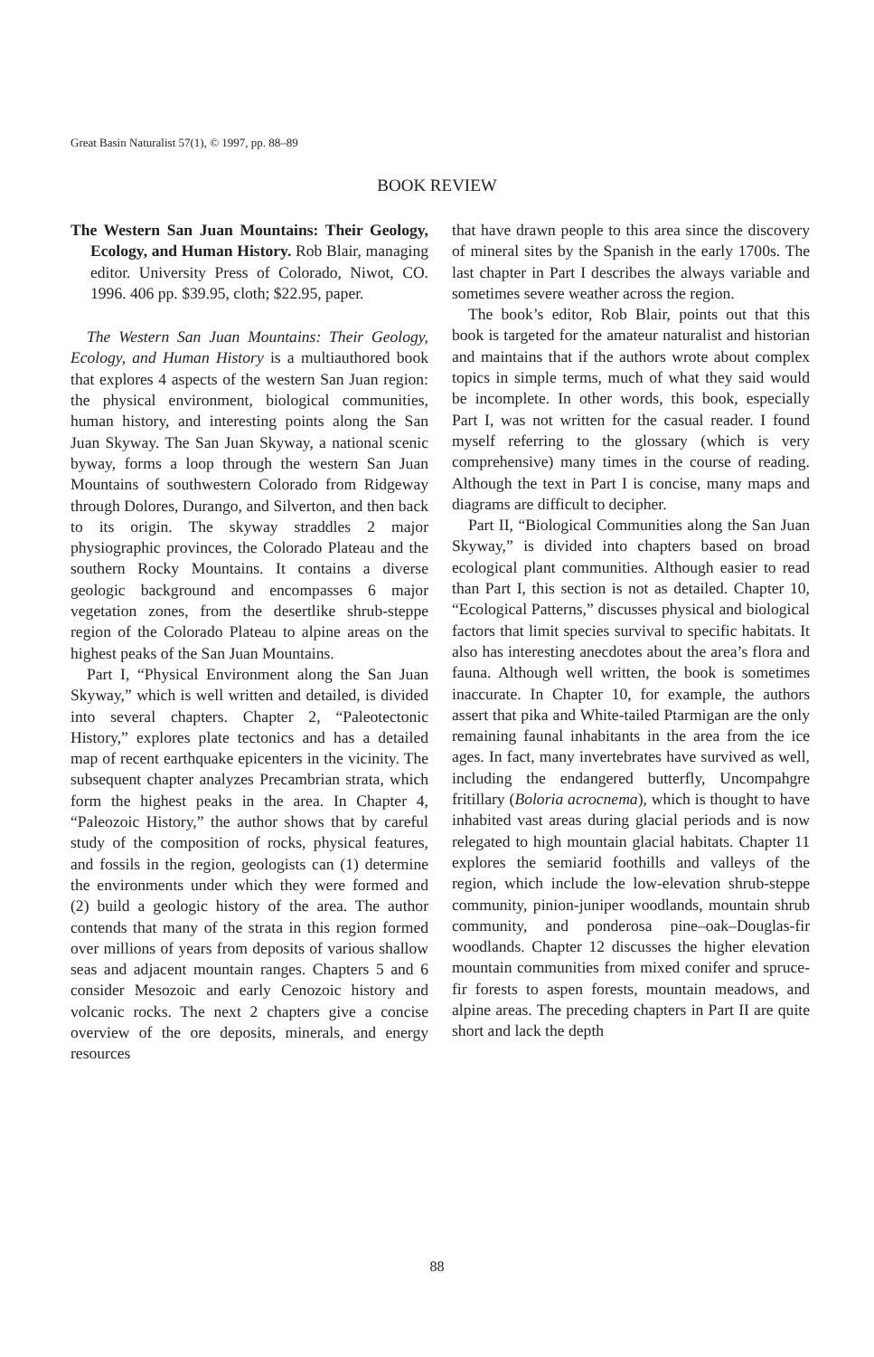Great Basin Naturalist 57(1), © 1997, pp. 88–89
BOOK REVIEW
The Western San Juan Mountains: Their Geology, Ecology, and Human History. Rob Blair, managing editor. University Press of Colorado, Niwot, CO. 1996. 406 pp. $39.95, cloth; $22.95, paper.
The Western San Juan Mountains: Their Geology, Ecology, and Human History is a multiauthored book that explores 4 aspects of the western San Juan region: the physical environment, biological communities, human history, and interesting points along the San Juan Skyway. The San Juan Skyway, a national scenic byway, forms a loop through the western San Juan Mountains of southwestern Colorado from Ridgeway through Dolores, Durango, and Silverton, and then back to its origin. The skyway straddles 2 major physiographic provinces, the Colorado Plateau and the southern Rocky Mountains. It contains a diverse geologic background and encompasses 6 major vegetation zones, from the desertlike shrub-steppe region of the Colorado Plateau to alpine areas on the highest peaks of the San Juan Mountains.
Part I, “Physical Environment along the San Juan Skyway,” which is well written and detailed, is divided into several chapters. Chapter 2, “Paleotectonic History,” explores plate tectonics and has a detailed map of recent earthquake epicenters in the vicinity. The subsequent chapter analyzes Precambrian strata, which form the highest peaks in the area. In Chapter 4, “Paleozoic History,” the author shows that by careful study of the composition of rocks, physical features, and fossils in the region, geologists can (1) determine the environments under which they were formed and (2) build a geologic history of the area. The author contends that many of the strata in this region formed over millions of years from deposits of various shallow seas and adjacent mountain ranges. Chapters 5 and 6 consider Mesozoic and early Cenozoic history and volcanic rocks. The next 2 chapters give a concise overview of the ore deposits, minerals, and energy resources
that have drawn people to this area since the discovery of mineral sites by the Spanish in the early 1700s. The last chapter in Part I describes the always variable and sometimes severe weather across the region.
The book’s editor, Rob Blair, points out that this book is targeted for the amateur naturalist and historian and maintains that if the authors wrote about complex topics in simple terms, much of what they said would be incomplete. In other words, this book, especially Part I, was not written for the casual reader. I found myself referring to the glossary (which is very comprehensive) many times in the course of reading. Although the text in Part I is concise, many maps and diagrams are difficult to decipher.
Part II, “Biological Communities along the San Juan Skyway,” is divided into chapters based on broad ecological plant communities. Although easier to read than Part I, this section is not as detailed. Chapter 10, “Ecological Patterns,” discusses physical and biological factors that limit species survival to specific habitats. It also has interesting anecdotes about the area’s flora and fauna. Although well written, the book is sometimes inaccurate. In Chapter 10, for example, the authors assert that pika and White-tailed Ptarmigan are the only remaining faunal inhabitants in the area from the ice ages. In fact, many invertebrates have survived as well, including the endangered butterfly, Uncompahgre fritillary (Boloria acrocnema), which is thought to have inhabited vast areas during glacial periods and is now relegated to high mountain glacial habitats. Chapter 11 explores the semiarid foothills and valleys of the region, which include the low-elevation shrub-steppe community, pinion-juniper woodlands, mountain shrub community, and ponderosa pine–oak–Douglas-fir woodlands. Chapter 12 discusses the higher elevation mountain communities from mixed conifer and spruce-fir forests to aspen forests, mountain meadows, and alpine areas. The preceding chapters in Part II are quite short and lack the depth
88